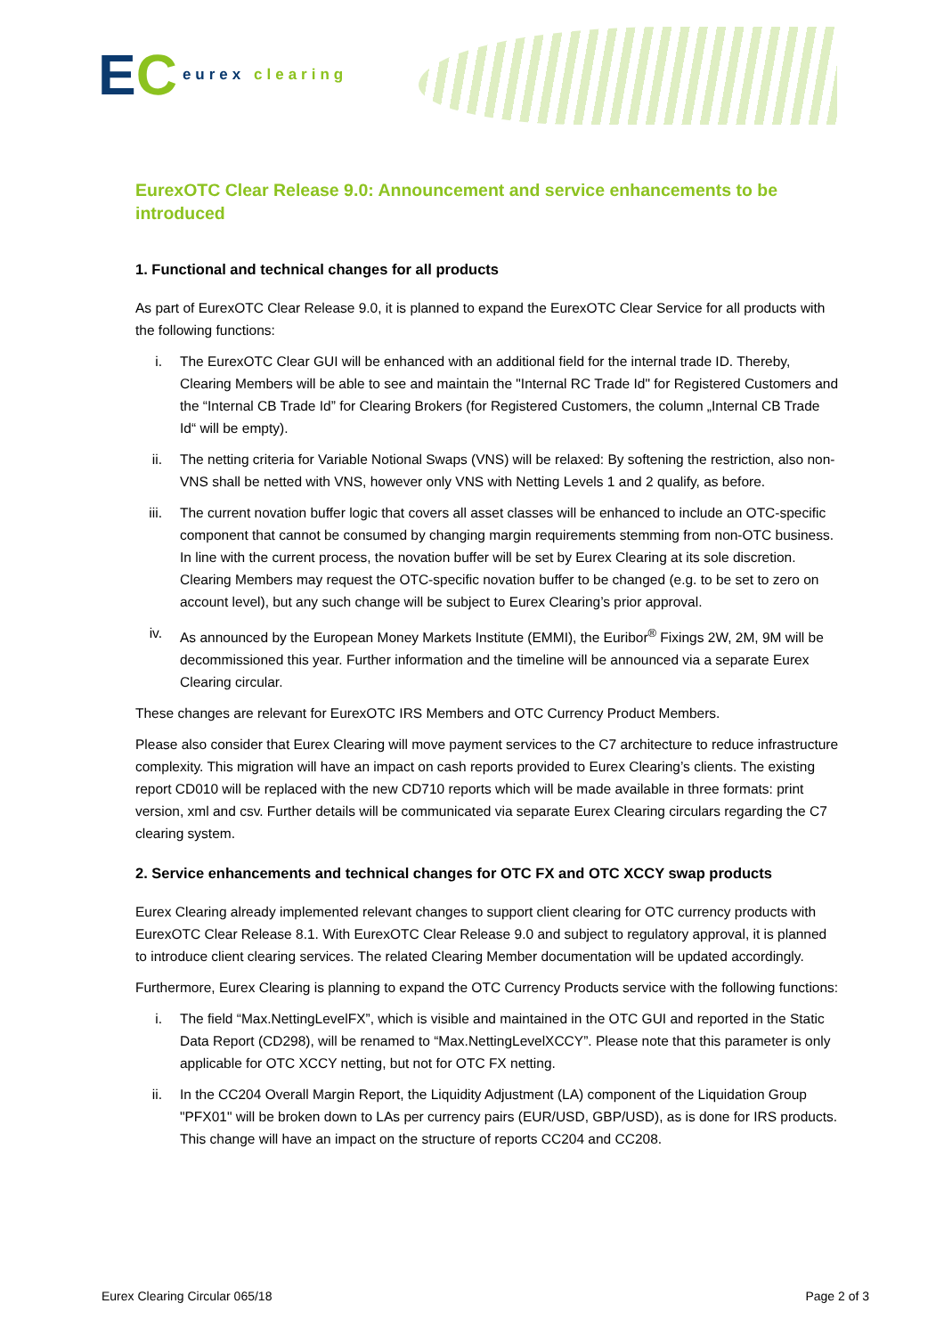E C eurex clearing
EurexOTC Clear Release 9.0: Announcement and service enhancements to be introduced
1. Functional and technical changes for all products
As part of EurexOTC Clear Release 9.0, it is planned to expand the EurexOTC Clear Service for all products with the following functions:
i. The EurexOTC Clear GUI will be enhanced with an additional field for the internal trade ID. Thereby, Clearing Members will be able to see and maintain the "Internal RC Trade Id" for Registered Customers and the “Internal CB Trade Id” for Clearing Brokers (for Registered Customers, the column „Internal CB Trade Id“ will be empty).
ii. The netting criteria for Variable Notional Swaps (VNS) will be relaxed: By softening the restriction, also non-VNS shall be netted with VNS, however only VNS with Netting Levels 1 and 2 qualify, as before.
iii. The current novation buffer logic that covers all asset classes will be enhanced to include an OTC-specific component that cannot be consumed by changing margin requirements stemming from non-OTC business. In line with the current process, the novation buffer will be set by Eurex Clearing at its sole discretion. Clearing Members may request the OTC-specific novation buffer to be changed (e.g. to be set to zero on account level), but any such change will be subject to Eurex Clearing’s prior approval.
iv. As announced by the European Money Markets Institute (EMMI), the Euribor<sup>®</sup> Fixings 2W, 2M, 9M will be decommissioned this year. Further information and the timeline will be announced via a separate Eurex Clearing circular.
These changes are relevant for EurexOTC IRS Members and OTC Currency Product Members.
Please also consider that Eurex Clearing will move payment services to the C7 architecture to reduce infrastructure complexity. This migration will have an impact on cash reports provided to Eurex Clearing’s clients. The existing report CD010 will be replaced with the new CD710 reports which will be made available in three formats: print version, xml and csv. Further details will be communicated via separate Eurex Clearing circulars regarding the C7 clearing system.
2. Service enhancements and technical changes for OTC FX and OTC XCCY swap products
Eurex Clearing already implemented relevant changes to support client clearing for OTC currency products with EurexOTC Clear Release 8.1. With EurexOTC Clear Release 9.0 and subject to regulatory approval, it is planned to introduce client clearing services. The related Clearing Member documentation will be updated accordingly.
Furthermore, Eurex Clearing is planning to expand the OTC Currency Products service with the following functions:
i. The field “Max.NettingLevelFX”, which is visible and maintained in the OTC GUI and reported in the Static Data Report (CD298), will be renamed to “Max.NettingLevelXCCY”. Please note that this parameter is only applicable for OTC XCCY netting, but not for OTC FX netting.
ii. In the CC204 Overall Margin Report, the Liquidity Adjustment (LA) component of the Liquidation Group "PFX01" will be broken down to LAs per currency pairs (EUR/USD, GBP/USD), as is done for IRS products. This change will have an impact on the structure of reports CC204 and CC208.
Eurex Clearing Circular 065/18 Page 2 of 3